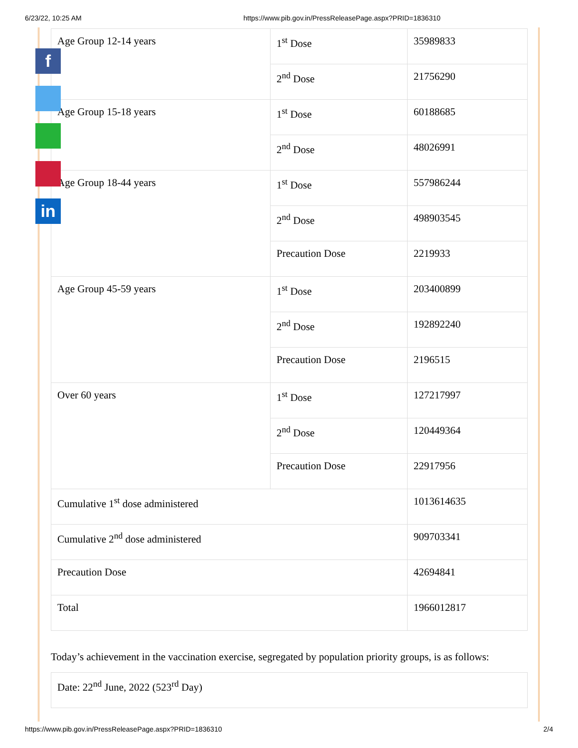6/23/22, 10:25 AM https://www.pib.gov.in/PressReleasePage.aspx?PRID=1836310
| Age Group 12-14 years | 1<sup>st</sup> Dose | 35989833 |
| | 2<sup>nd</sup> Dose | 21756290 |
| Age Group 15-18 years | 1<sup>st</sup> Dose | 60188685 |
| | 2<sup>nd</sup> Dose | 48026991 |
| Age Group 18-44 years | 1<sup>st</sup> Dose | 557986244 |
| | 2<sup>nd</sup> Dose | 498903545 |
| | Precaution Dose | 2219933 |
| Age Group 45-59 years | 1<sup>st</sup> Dose | 203400899 |
| | 2<sup>nd</sup> Dose | 192892240 |
| | Precaution Dose | 2196515 |
| Over 60 years | 1<sup>st</sup> Dose | 127217997 |
| | 2<sup>nd</sup> Dose | 120449364 |
| | Precaution Dose | 22917956 |
| Cumulative 1<sup>st</sup> dose administered | | 1013614635 |
| Cumulative 2<sup>nd</sup> dose administered | | 909703341 |
| Precaution Dose | | 42694841 |
| Total | | 1966012817 |
Today’s achievement in the vaccination exercise, segregated by population priority groups, is as follows:
| Date: 22<sup>nd</sup> June, 2022 (523<sup>rd</sup> Day) |
f
in
https://www.pib.gov.in/PressReleasePage.aspx?PRID=1836310 2/4